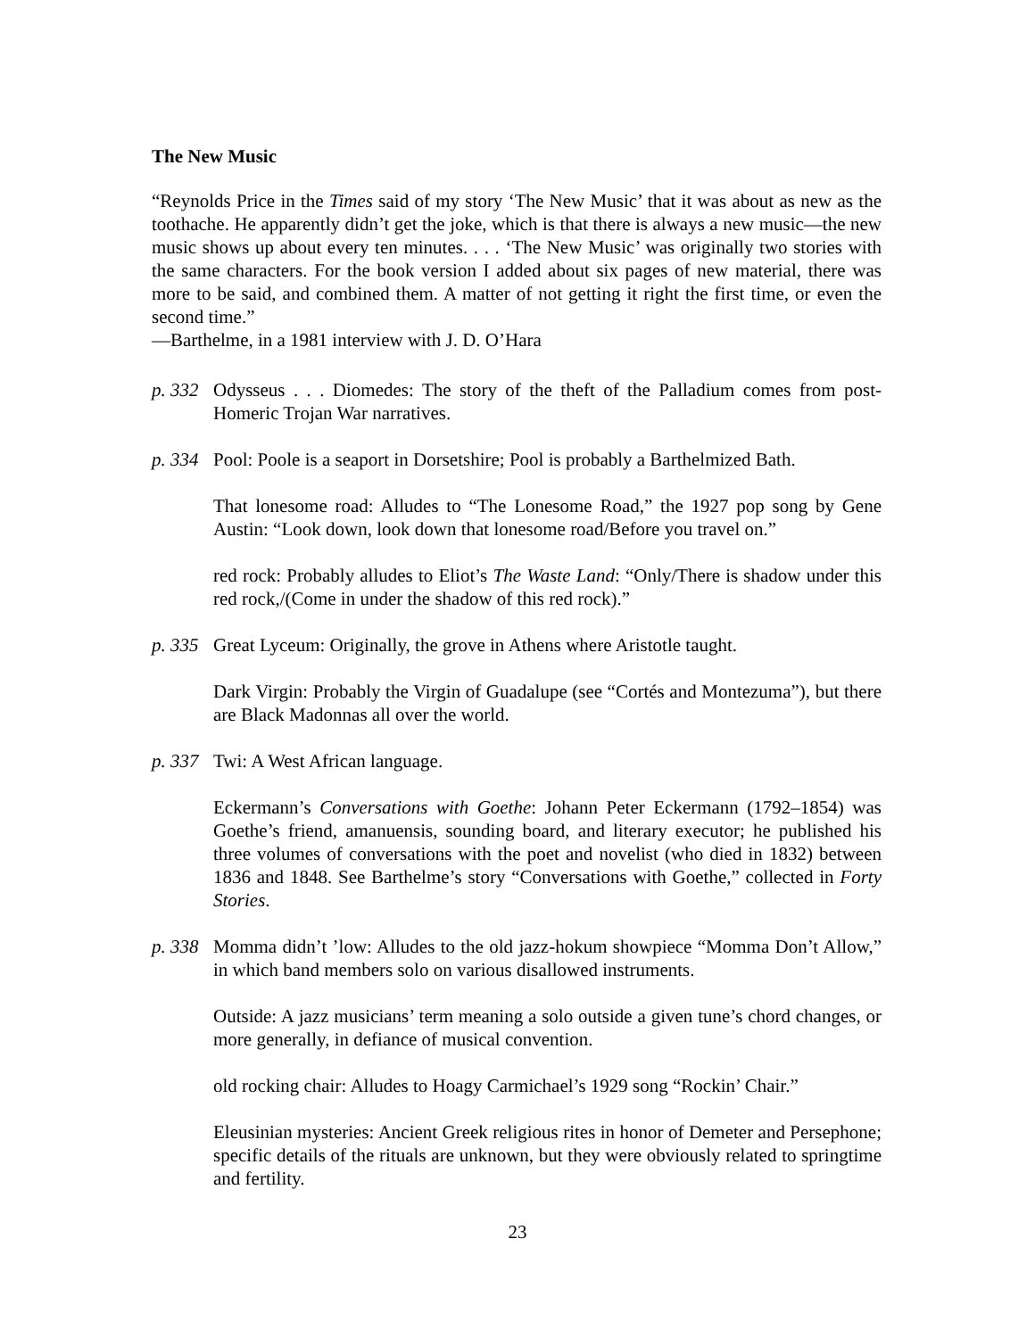The New Music
“Reynolds Price in the Times said of my story ‘The New Music’ that it was about as new as the toothache. He apparently didn’t get the joke, which is that there is always a new music—the new music shows up about every ten minutes. . . . ‘The New Music’ was originally two stories with the same characters. For the book version I added about six pages of new material, there was more to be said, and combined them. A matter of not getting it right the first time, or even the second time.”
—Barthelme, in a 1981 interview with J. D. O’Hara
p. 332
Odysseus . . . Diomedes: The story of the theft of the Palladium comes from post-Homeric Trojan War narratives.
p. 334
Pool: Poole is a seaport in Dorsetshire; Pool is probably a Barthelmized Bath.
That lonesome road: Alludes to “The Lonesome Road,” the 1927 pop song by Gene Austin: “Look down, look down that lonesome road/Before you travel on.”
red rock: Probably alludes to Eliot’s The Waste Land: “Only/There is shadow under this red rock,/(Come in under the shadow of this red rock).”
p. 335
Great Lyceum: Originally, the grove in Athens where Aristotle taught.
Dark Virgin: Probably the Virgin of Guadalupe (see “Cortés and Montezuma”), but there are Black Madonnas all over the world.
p. 337
Twi: A West African language.
Eckermann’s Conversations with Goethe: Johann Peter Eckermann (1792–1854) was Goethe’s friend, amanuensis, sounding board, and literary executor; he published his three volumes of conversations with the poet and novelist (who died in 1832) between 1836 and 1848. See Barthelme’s story “Conversations with Goethe,” collected in Forty Stories.
p. 338
Momma didn’t ’low: Alludes to the old jazz-hokum showpiece “Momma Don’t Allow,” in which band members solo on various disallowed instruments.
Outside: A jazz musicians’ term meaning a solo outside a given tune’s chord changes, or more generally, in defiance of musical convention.
old rocking chair: Alludes to Hoagy Carmichael’s 1929 song “Rockin’ Chair.”
Eleusinian mysteries: Ancient Greek religious rites in honor of Demeter and Persephone; specific details of the rituals are unknown, but they were obviously related to springtime and fertility.
23